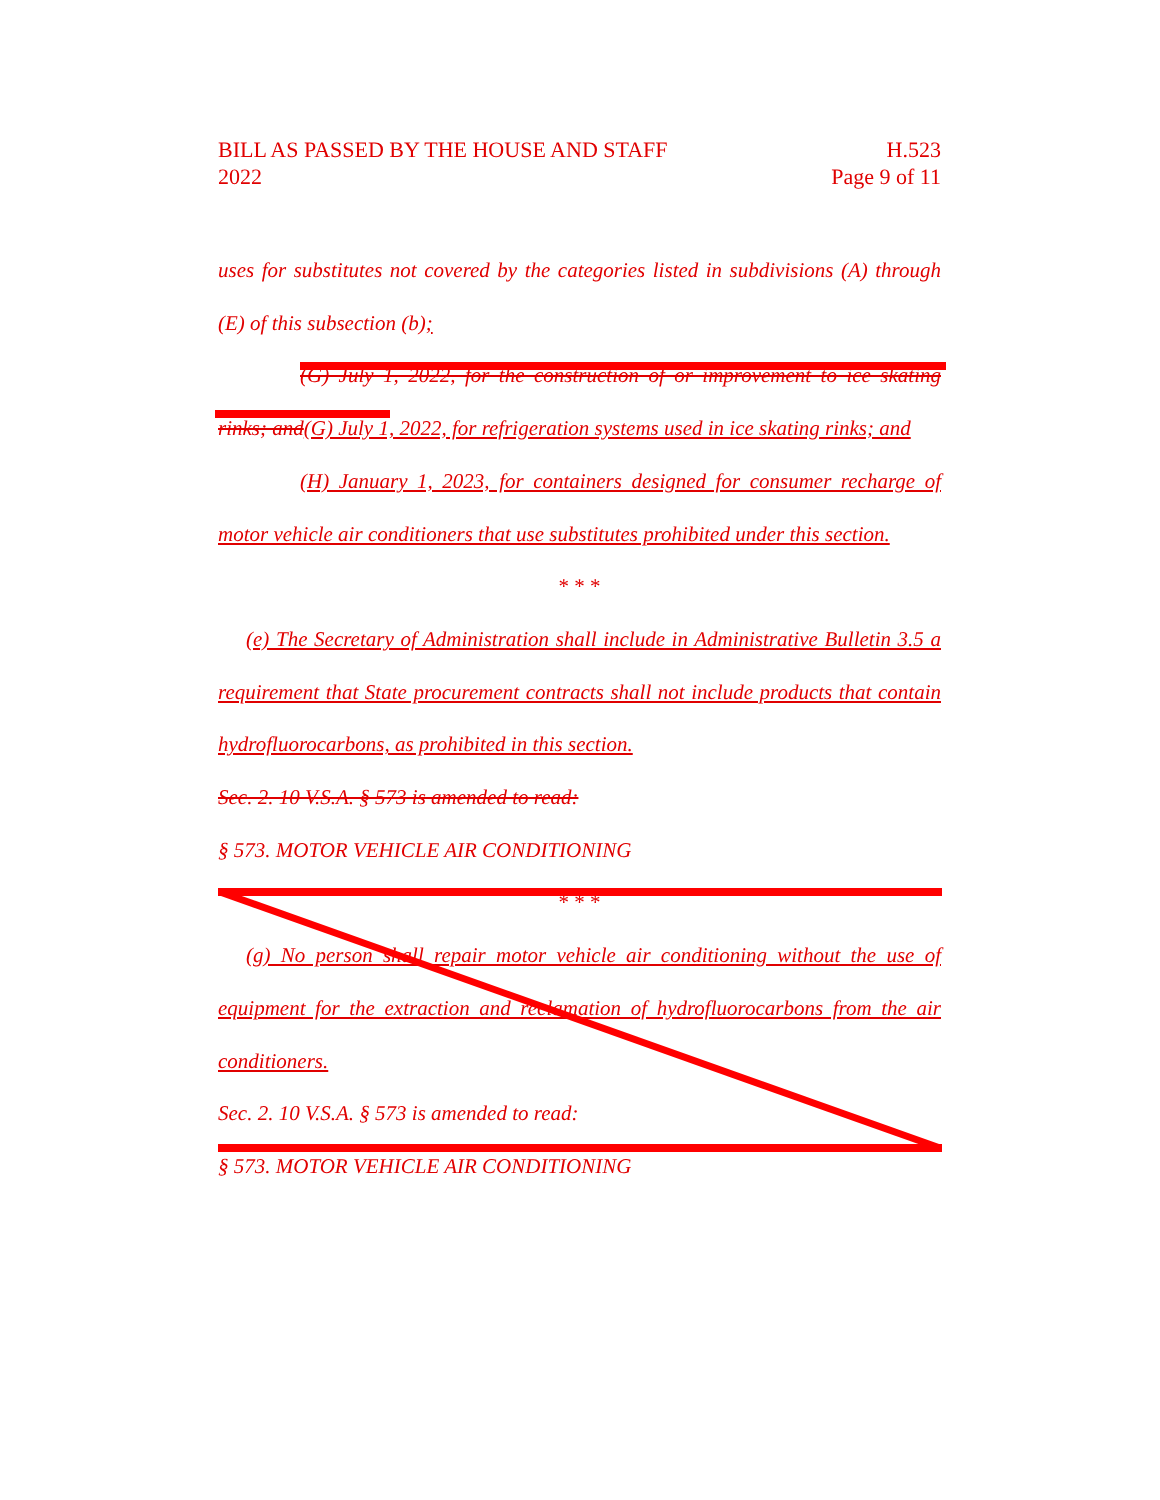BILL AS PASSED BY THE HOUSE AND STAFF
2022
H.523
Page 9 of 11
uses for substitutes not covered by the categories listed in subdivisions (A) through (E) of this subsection (b);
(G) July 1, 2022, for the construction of or improvement to ice skating rinks; and(G) July 1, 2022, for refrigeration systems used in ice skating rinks; and
(H) January 1, 2023, for containers designed for consumer recharge of motor vehicle air conditioners that use substitutes prohibited under this section.
* * *
(e) The Secretary of Administration shall include in Administrative Bulletin 3.5 a requirement that State procurement contracts shall not include products that contain hydrofluorocarbons, as prohibited in this section.
Sec. 2. 10 V.S.A. § 573 is amended to read:
§ 573. MOTOR VEHICLE AIR CONDITIONING
* * *
(g) No person shall repair motor vehicle air conditioning without the use of equipment for the extraction and reclamation of hydrofluorocarbons from the air conditioners.
Sec. 2. 10 V.S.A. § 573 is amended to read:
§ 573. MOTOR VEHICLE AIR CONDITIONING